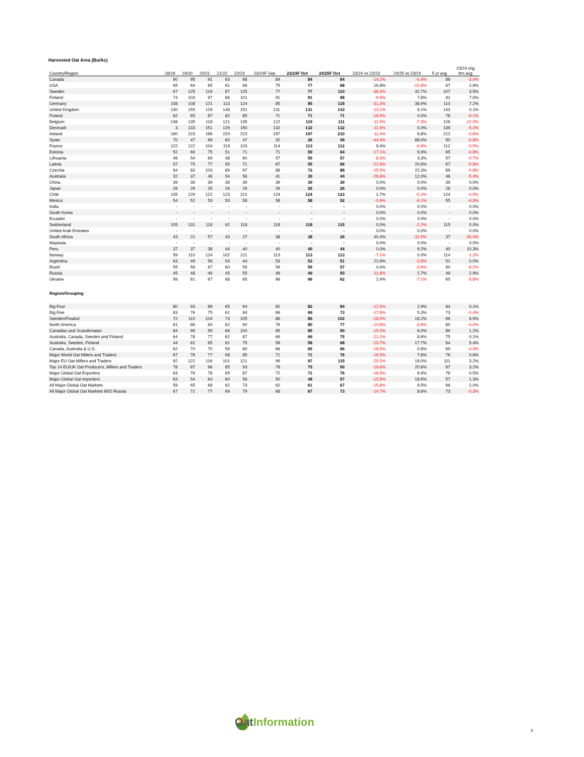Harvested Oat Area (Bu/Ac)
| Country/Region | 18/19 | 19/20 | 20/21 | 21/22 | 22/23 | 23/24F Sep | 23/24F Oct | 24/25F Oct | 23/24 vs 22/23 | 24/25 vs 23/24 | 5 yr avg | 23/24 chg frm avg |
| --- | --- | --- | --- | --- | --- | --- | --- | --- | --- | --- | --- | --- |
| Canada | 90 | 95 | 91 | 63 | 98 | 84 | 84 | 84 | -14.2% | -0.4% | 86 | -3.0% |
| USA | 65 | 64 | 65 | 61 | 66 | 75 | 77 | 68 | 16.8% | -10.8% | 67 | 2.6% |
| Sweden | 67 | 125 | 119 | 87 | 125 | 77 | 77 | 110 | -38.3% | 42.7% | 107 | 3.5% |
| Finland | 74 | 103 | 97 | 66 | 101 | 91 | 91 | 98 | -9.9% | 7.8% | 91 | 7.0% |
| Germany | 108 | 108 | 121 | 113 | 124 | 85 | 85 | 118 | -31.3% | 38.9% | 110 | 7.2% |
| United Kingdom | 130 | 155 | 129 | 148 | 151 | 131 | 131 | 143 | -13.1% | 9.1% | 143 | 0.1% |
| Poland | 62 | 65 | 87 | 82 | 85 | 71 | 71 | 71 | -16.5% | 0.0% | 78 | -9.1% |
| Belgium | 138 | 135 | 118 | 121 | 135 | 122 | 119 | 111 | -11.5% | -7.3% | 126 | -12.0% |
| Denmark | 3 | 133 | 151 | 129 | 150 | 132 | 132 | 132 | -11.9% | 0.0% | 139 | -5.2% |
| Ireland | 180 | 223 | 196 | 220 | 223 | 197 | 197 | 210 | -11.4% | 6.8% | 212 | -0.6% |
| Spain | 70 | 47 | 69 | 60 | 47 | 32 | 26 | 49 | -44.4% | 88.0% | 50 | -0.8% |
| France | 122 | 122 | 104 | 119 | 103 | 114 | 113 | 112 | 9.4% | -0.9% | 112 | -0.5% |
| Estonia | 52 | 69 | 75 | 51 | 71 | 71 | 59 | 64 | -17.1% | 9.9% | 65 | -0.8% |
| Lithuania | 46 | 54 | 69 | 48 | 60 | 57 | 55 | 57 | -8.3% | 3.3% | 57 | -0.7% |
| Lativia | 57 | 75 | 77 | 55 | 71 | 67 | 55 | 66 | -22.9% | 20.6% | 67 | -0.8% |
| Czechia | 94 | 83 | 103 | 89 | 97 | 88 | 72 | 88 | -25.5% | 22.3% | 89 | -0.8% |
| Australia | 32 | 37 | 46 | 54 | 56 | 41 | 39 | 44 | -29.8% | 12.0% | 46 | -5.4% |
| China | 39 | 39 | 39 | 39 | 39 | 39 | 39 | 39 | 0.0% | 0.0% | 39 | 0.0% |
| Japan | 26 | 26 | 26 | 26 | 26 | 26 | 26 | 26 | 0.0% | 0.0% | 26 | 0.0% |
| Chile | 135 | 129 | 122 | 123 | 121 | 124 | 124 | 123 | 1.7% | -0.2% | 124 | -0.5% |
| Mexico | 54 | 52 | 53 | 53 | 58 | 58 | 58 | 52 | -0.9% | -9.1% | 55 | -4.3% |
| India | - | - | - | - | - | - | - | - | 0.0% | 0.0% | - | 0.0% |
| South Korea | - | - | - | - | - | - | - | - | 0.0% | 0.0% | - | 0.0% |
| Ecuador | - | - | - | - | - | - | - | - | 0.0% | 0.0% | - | 0.0% |
| Switzerland | 105 | 131 | 118 | 92 | 118 | 118 | 118 | 115 | 0.0% | -2.2% | 115 | 0.0% |
| United Arab Emirates | - | - | - | - | - | - | - | - | 0.0% | 0.0% | - | 0.0% |
| South Africia | 43 | 21 | 57 | 43 | 27 | 38 | 38 | 26 | 40.4% | -31.5% | 37 | -30.0% |
| Maylasia | - | - | - | - | - | - | - | - | 0.0% | 0.0% | - | 0.0% |
| Peru | 37 | 37 | 38 | 44 | 40 | 40 | 40 | 44 | 0.0% | 9.2% | 40 | 10.3% |
| Norway | 59 | 110 | 124 | 102 | 121 | 113 | 113 | 113 | -7.1% | 0.0% | 114 | -1.2% |
| Argentina | 63 | 49 | 56 | 54 | 44 | 53 | 53 | 51 | 21.6% | -3.8% | 51 | 0.0% |
| Brazil | 55 | 58 | 67 | 60 | 59 | 59 | 59 | 57 | 0.4% | -3.6% | 60 | -6.2% |
| Russia | 45 | 48 | 46 | 45 | 55 | 49 | 49 | 50 | -11.8% | 2.7% | 49 | 2.9% |
| Ukraine | 56 | 61 | 67 | 68 | 65 | 66 | 66 | 62 | 2.4% | -7.1% | 65 | -5.8% |
| Region/Grouping | | | | | | | | | | | | |
| Big Four | 80 | 93 | 89 | 65 | 94 | 82 | 82 | 84 | -12.5% | 2.9% | 84 | 0.1% |
| Big Five | 63 | 76 | 75 | 61 | 84 | 69 | 69 | 73 | -17.8% | 5.3% | 73 | -0.4% |
| Sweden/Finalnd | 72 | 110 | 104 | 73 | 105 | 86 | 86 | 102 | -18.0% | 18.2% | 96 | 6.5% |
| North America | 81 | 86 | 84 | 62 | 90 | 79 | 80 | 77 | -10.8% | -3.6% | 80 | -4.0% |
| Canadian and Scandivnaian | 84 | 99 | 95 | 66 | 100 | 85 | 85 | 90 | -15.0% | 6.0% | 89 | 1.2% |
| Australia, Canada, Sweden and Finland | 64 | 78 | 77 | 62 | 87 | 69 | 69 | 75 | -21.2% | 8.6% | 75 | 0.1% |
| Australia, Sweden, Finland | 44 | 62 | 65 | 61 | 75 | 58 | 58 | 68 | -23.7% | 17.7% | 64 | 5.4% |
| Canada, Australia & U.S. | 62 | 70 | 70 | 59 | 80 | 66 | 65 | 66 | -18.5% | 0.8% | 69 | -4.3% |
| Major World Oat Millers and Traders | 67 | 78 | 77 | 68 | 85 | 71 | 71 | 76 | -16.5% | 7.8% | 76 | 0.6% |
| Major EU Oat Millers and Traders | 92 | 122 | 116 | 101 | 121 | 99 | 97 | 115 | -20.2% | 19.0% | 111 | 3.2% |
| Top 14 EU/UK Oat Producers, Millers and Traders | 78 | 87 | 96 | 85 | 93 | 78 | 75 | 90 | -19.6% | 20.6% | 87 | 3.2% |
| Major Global Oat Exporters | 63 | 76 | 78 | 65 | 87 | 72 | 71 | 76 | -18.3% | 6.9% | 76 | 0.5% |
| Major Global Oat Importers | 63 | 54 | 64 | 60 | 58 | 50 | 48 | 57 | -15.8% | 18.6% | 57 | 1.3% |
| All Major Global Oat Markets | 59 | 65 | 68 | 62 | 73 | 62 | 61 | 67 | -15.8% | 9.5% | 66 | 2.0% |
| All Major Global Oat Markets W/O Russia | 67 | 72 | 77 | 69 | 79 | 68 | 67 | 73 | -14.7% | 8.6% | 73 | -0.3% |
OatInformation
3